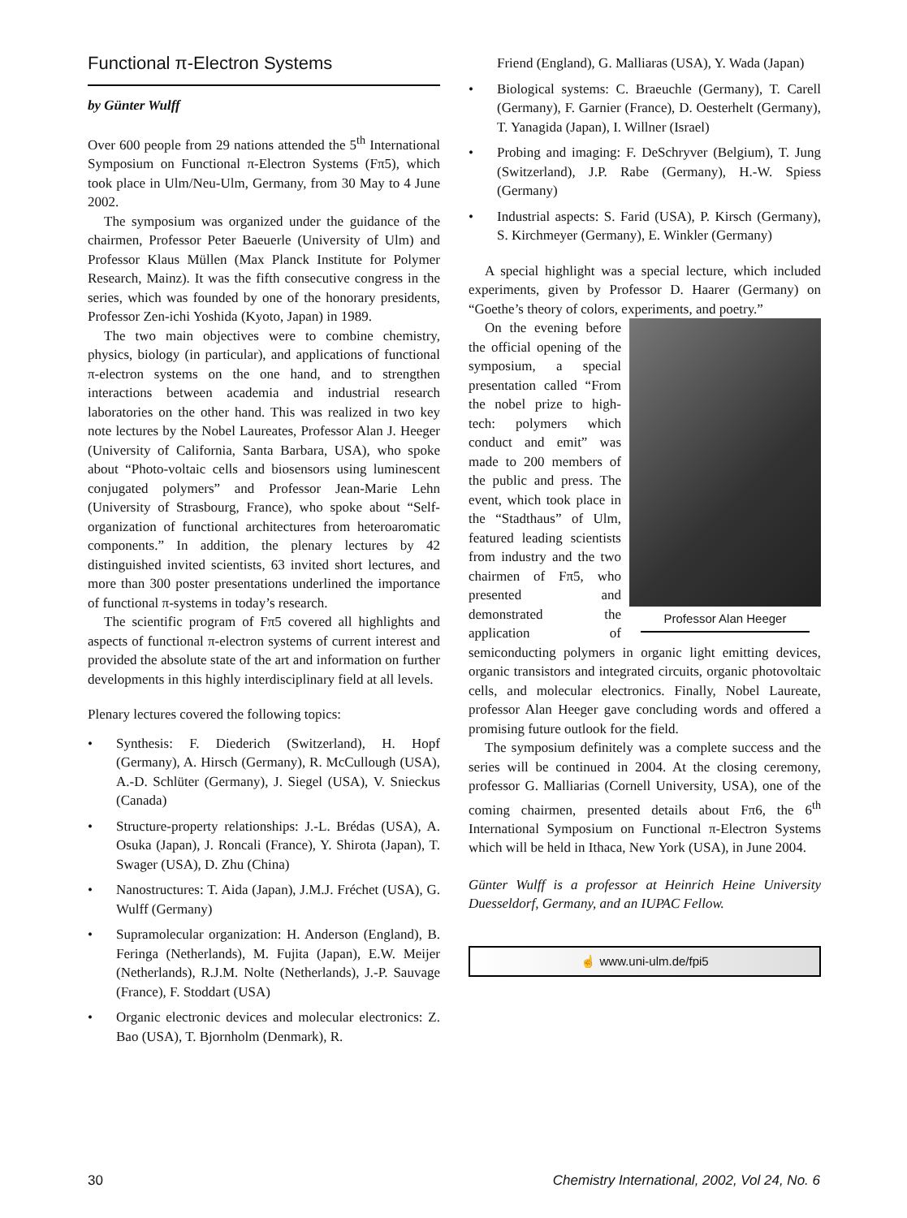Functional π-Electron Systems
by Günter Wulff
Over 600 people from 29 nations attended the 5<sup>th</sup> International Symposium on Functional π-Electron Systems (Fπ5), which took place in Ulm/Neu-Ulm, Germany, from 30 May to 4 June 2002.
The symposium was organized under the guidance of the chairmen, Professor Peter Baeuerle (University of Ulm) and Professor Klaus Müllen (Max Planck Institute for Polymer Research, Mainz). It was the fifth consecutive congress in the series, which was founded by one of the honorary presidents, Professor Zen-ichi Yoshida (Kyoto, Japan) in 1989.
The two main objectives were to combine chemistry, physics, biology (in particular), and applications of functional π-electron systems on the one hand, and to strengthen interactions between academia and industrial research laboratories on the other hand. This was realized in two key note lectures by the Nobel Laureates, Professor Alan J. Heeger (University of California, Santa Barbara, USA), who spoke about “Photo-voltaic cells and biosensors using luminescent conjugated polymers” and Professor Jean-Marie Lehn (University of Strasbourg, France), who spoke about “Self-organization of functional architectures from heteroaromatic components.” In addition, the plenary lectures by 42 distinguished invited scientists, 63 invited short lectures, and more than 300 poster presentations underlined the importance of functional π-systems in today’s research.
The scientific program of Fπ5 covered all highlights and aspects of functional π-electron systems of current interest and provided the absolute state of the art and information on further developments in this highly interdisciplinary field at all levels.
Plenary lectures covered the following topics:
• Synthesis: F. Diederich (Switzerland), H. Hopf (Germany), A. Hirsch (Germany), R. McCullough (USA), A.-D. Schlüter (Germany), J. Siegel (USA), V. Snieckus (Canada)
• Structure-property relationships: J.-L. Brédas (USA), A. Osuka (Japan), J. Roncali (France), Y. Shirota (Japan), T. Swager (USA), D. Zhu (China)
• Nanostructures: T. Aida (Japan), J.M.J. Fréchet (USA), G. Wulff (Germany)
• Supramolecular organization: H. Anderson (England), B. Feringa (Netherlands), M. Fujita (Japan), E.W. Meijer (Netherlands), R.J.M. Nolte (Netherlands), J.-P. Sauvage (France), F. Stoddart (USA)
• Organic electronic devices and molecular electronics: Z. Bao (USA), T. Bjornholm (Denmark), R.
Friend (England), G. Malliaras (USA), Y. Wada (Japan)
• Biological systems: C. Braeuchle (Germany), T. Carell (Germany), F. Garnier (France), D. Oesterhelt (Germany), T. Yanagida (Japan), I. Willner (Israel)
• Probing and imaging: F. DeSchryver (Belgium), T. Jung (Switzerland), J.P. Rabe (Germany), H.-W. Spiess (Germany)
• Industrial aspects: S. Farid (USA), P. Kirsch (Germany), S. Kirchmeyer (Germany), E. Winkler (Germany)
A special highlight was a special lecture, which included experiments, given by Professor D. Haarer (Germany) on “Goethe’s theory of colors, experiments, and poetry.”
Professor Alan Heeger
On the evening before the official opening of the symposium, a special presentation called “From the nobel prize to high-tech: polymers which conduct and emit” was made to 200 members of the public and press. The event, which took place in the “Stadthaus” of Ulm, featured leading scientists from industry and the two chairmen of Fπ5, who presented and demonstrated the application of semiconducting polymers in organic light emitting devices, organic transistors and integrated circuits, organic photovoltaic cells, and molecular electronics. Finally, Nobel Laureate, professor Alan Heeger gave concluding words and offered a promising future outlook for the field.
The symposium definitely was a complete success and the series will be continued in 2004. At the closing ceremony, professor G. Malliarias (Cornell University, USA), one of the coming chairmen, presented details about Fπ6, the 6<sup>th</sup> International Symposium on Functional π-Electron Systems which will be held in Ithaca, New York (USA), in June 2004.
Günter Wulff is a professor at Heinrich Heine University Duesseldorf, Germany, and an IUPAC Fellow.
☝ www.uni-ulm.de/fpi5
30 Chemistry International, 2002, Vol 24, No. 6